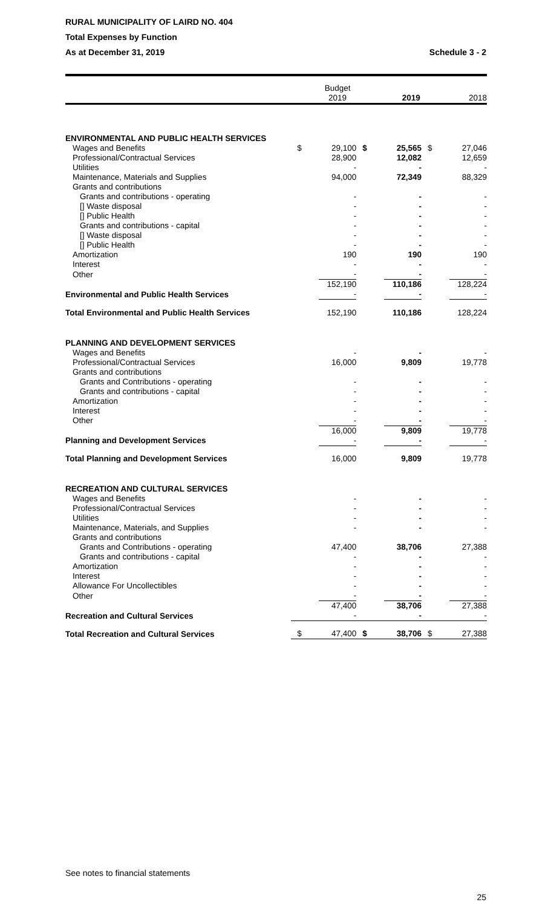RURAL MUNICIPALITY OF LAIRD NO. 404
Total Expenses by Function
As at December 31, 2019 Schedule 3 - 2
| | | Budget 2019 | | 2019 | | 2018 |
| --- | --- | --- | --- | --- | --- | --- |
| ENVIRONMENTAL AND PUBLIC HEALTH SERVICES | | | | | | |
| Wages and Benefits | $ | 29,100 | $ | 25,565 | $ | 27,046 |
| Professional/Contractual Services | | 28,900 | | 12,082 | | 12,659 |
| Utilities | | - | | - | | - |
| Maintenance, Materials and Supplies | | 94,000 | | 72,349 | | 88,329 |
| Grants and contributions | | | | | | |
| Grants and contributions - operating | | - | | - | | - |
| [] Waste disposal | | - | | - | | - |
| [] Public Health | | - | | - | | - |
| Grants and contributions - capital | | - | | - | | - |
| [] Waste disposal | | - | | - | | - |
| [] Public Health | | - | | - | | - |
| Amortization | | 190 | | 190 | | 190 |
| Interest | | - | | - | | - |
| Other | | - | | - | | - |
| Environmental and Public Health Services | | 152,190 - | | 110,186 - | | 128,224 - |
| Total Environmental and Public Health Services | | 152,190 | | 110,186 | | 128,224 |
| PLANNING AND DEVELOPMENT SERVICES | | | | | | |
| Wages and Benefits | | - | | - | | - |
| Professional/Contractual Services | | 16,000 | | 9,809 | | 19,778 |
| Grants and contributions | | | | | | |
| Grants and Contributions - operating | | - | | - | | - |
| Grants and contributions - capital | | - | | - | | - |
| Amortization | | - | | - | | - |
| Interest | | - | | - | | - |
| Other | | - | | - | | - |
| Planning and Development Services | | 16,000 - | | 9,809 - | | 19,778 - |
| Total Planning and Development Services | | 16,000 | | 9,809 | | 19,778 |
| RECREATION AND CULTURAL SERVICES | | | | | | |
| Wages and Benefits | | - | | - | | - |
| Professional/Contractual Services | | - | | - | | - |
| Utilities | | - | | - | | - |
| Maintenance, Materials, and Supplies | | - | | - | | - |
| Grants and contributions | | | | | | |
| Grants and Contributions - operating | | 47,400 | | 38,706 | | 27,388 |
| Grants and contributions - capital | | - | | - | | - |
| Amortization | | - | | - | | - |
| Interest | | - | | - | | - |
| Allowance For Uncollectibles | | - | | - | | - |
| Other | | - | | - | | - |
| Recreation and Cultural Services | | 47,400 - | | 38,706 - | | 27,388 - |
| Total Recreation and Cultural Services | $ | 47,400 | $ | 38,706 | $ | 27,388 |
See notes to financial statements
25